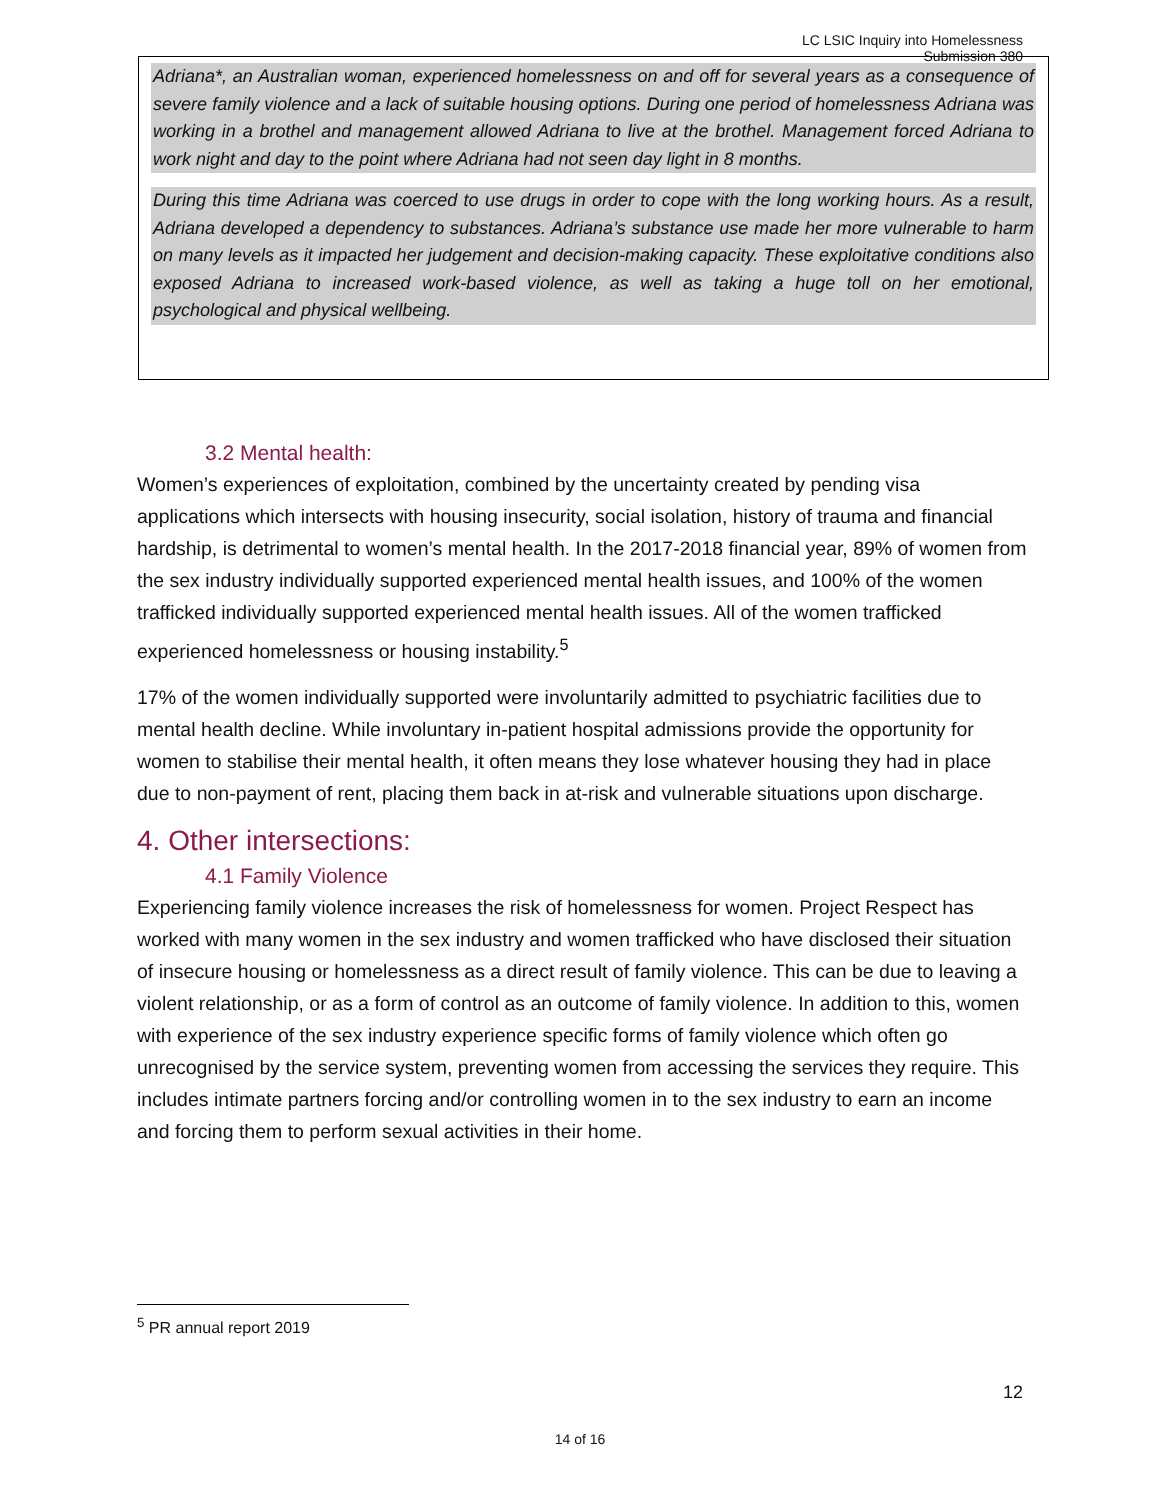LC LSIC Inquiry into Homelessness
Submission 380
Adriana*, an Australian woman, experienced homelessness on and off for several years as a consequence of severe family violence and a lack of suitable housing options. During one period of homelessness Adriana was working in a brothel and management allowed Adriana to live at the brothel. Management forced Adriana to work night and day to the point where Adriana had not seen day light in 8 months.
During this time Adriana was coerced to use drugs in order to cope with the long working hours. As a result, Adriana developed a dependency to substances. Adriana’s substance use made her more vulnerable to harm on many levels as it impacted her judgement and decision-making capacity. These exploitative conditions also exposed Adriana to increased work-based violence, as well as taking a huge toll on her emotional, psychological and physical wellbeing.
3.2 Mental health:
Women’s experiences of exploitation, combined by the uncertainty created by pending visa applications which intersects with housing insecurity, social isolation, history of trauma and financial hardship, is detrimental to women’s mental health. In the 2017-2018 financial year, 89% of women from the sex industry individually supported experienced mental health issues, and 100% of the women trafficked individually supported experienced mental health issues. All of the women trafficked experienced homelessness or housing instability.<sup>5</sup>
17% of the women individually supported were involuntarily admitted to psychiatric facilities due to mental health decline. While involuntary in-patient hospital admissions provide the opportunity for women to stabilise their mental health, it often means they lose whatever housing they had in place due to non-payment of rent, placing them back in at-risk and vulnerable situations upon discharge.
4. Other intersections:
4.1 Family Violence
Experiencing family violence increases the risk of homelessness for women. Project Respect has worked with many women in the sex industry and women trafficked who have disclosed their situation of insecure housing or homelessness as a direct result of family violence. This can be due to leaving a violent relationship, or as a form of control as an outcome of family violence. In addition to this, women with experience of the sex industry experience specific forms of family violence which often go unrecognised by the service system, preventing women from accessing the services they require. This includes intimate partners forcing and/or controlling women in to the sex industry to earn an income and forcing them to perform sexual activities in their home.
<sup>5</sup> PR annual report 2019
12
14 of 16